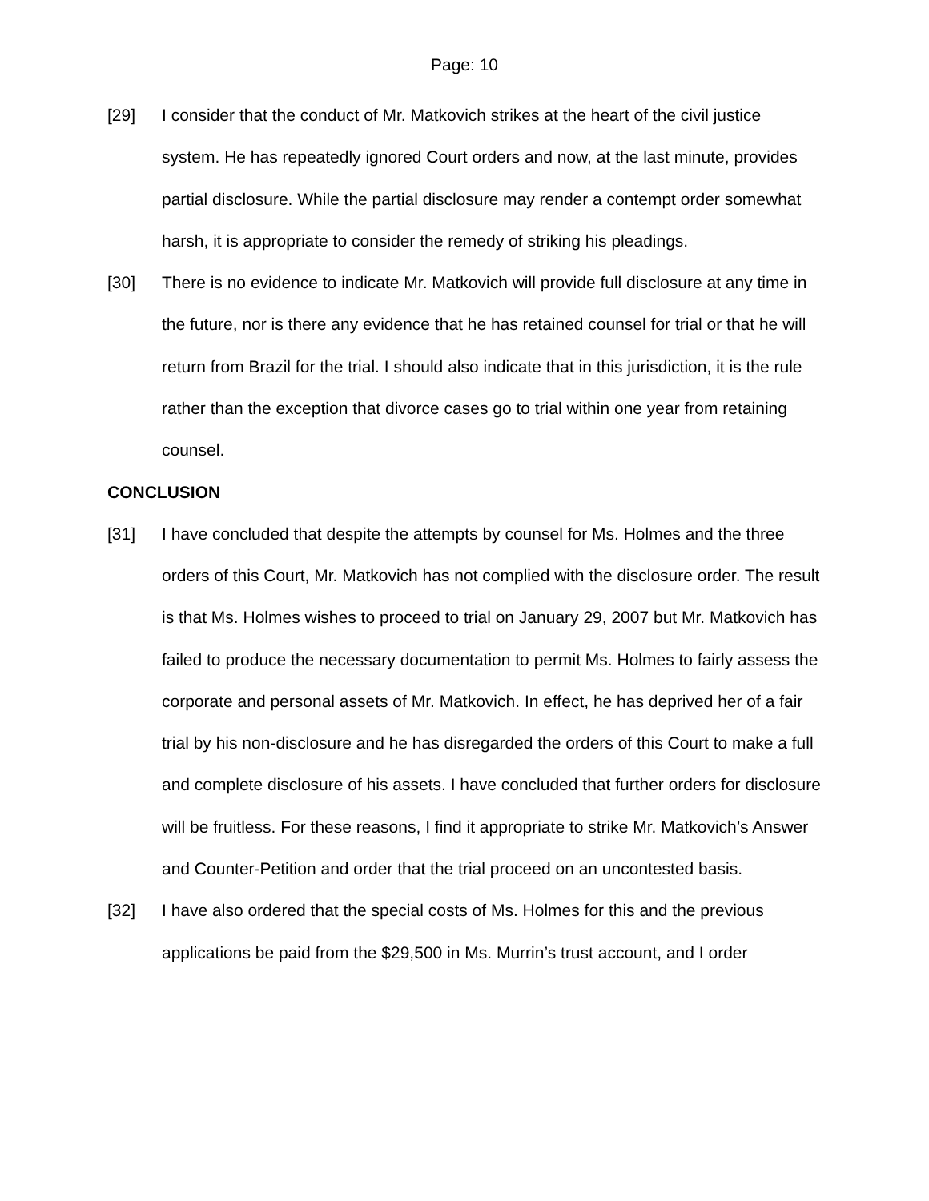Page: 10
[29] I consider that the conduct of Mr. Matkovich strikes at the heart of the civil justice system. He has repeatedly ignored Court orders and now, at the last minute, provides partial disclosure. While the partial disclosure may render a contempt order somewhat harsh, it is appropriate to consider the remedy of striking his pleadings.
[30] There is no evidence to indicate Mr. Matkovich will provide full disclosure at any time in the future, nor is there any evidence that he has retained counsel for trial or that he will return from Brazil for the trial. I should also indicate that in this jurisdiction, it is the rule rather than the exception that divorce cases go to trial within one year from retaining counsel.
CONCLUSION
[31] I have concluded that despite the attempts by counsel for Ms. Holmes and the three orders of this Court, Mr. Matkovich has not complied with the disclosure order. The result is that Ms. Holmes wishes to proceed to trial on January 29, 2007 but Mr. Matkovich has failed to produce the necessary documentation to permit Ms. Holmes to fairly assess the corporate and personal assets of Mr. Matkovich. In effect, he has deprived her of a fair trial by his non-disclosure and he has disregarded the orders of this Court to make a full and complete disclosure of his assets. I have concluded that further orders for disclosure will be fruitless. For these reasons, I find it appropriate to strike Mr. Matkovich’s Answer and Counter-Petition and order that the trial proceed on an uncontested basis.
[32] I have also ordered that the special costs of Ms. Holmes for this and the previous applications be paid from the $29,500 in Ms. Murrin’s trust account, and I order